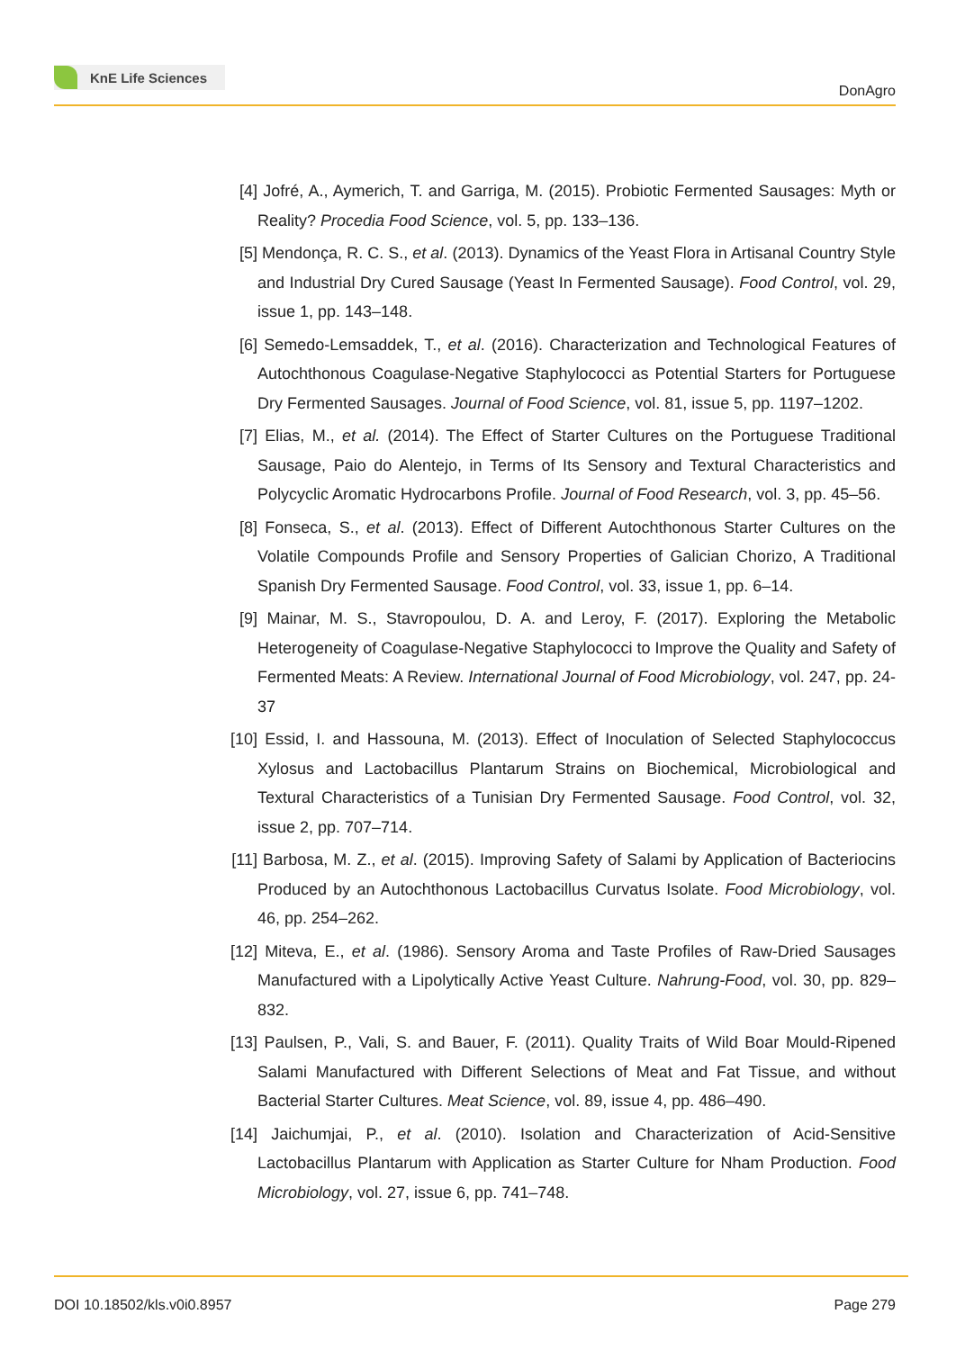KnE Life Sciences
DonAgro
[4] Jofré, A., Aymerich, T. and Garriga, M. (2015). Probiotic Fermented Sausages: Myth or Reality? Procedia Food Science, vol. 5, pp. 133–136.
[5] Mendonça, R. C. S., et al. (2013). Dynamics of the Yeast Flora in Artisanal Country Style and Industrial Dry Cured Sausage (Yeast In Fermented Sausage). Food Control, vol. 29, issue 1, pp. 143–148.
[6] Semedo-Lemsaddek, T., et al. (2016). Characterization and Technological Features of Autochthonous Coagulase-Negative Staphylococci as Potential Starters for Portuguese Dry Fermented Sausages. Journal of Food Science, vol. 81, issue 5, pp. 1197–1202.
[7] Elias, M., et al. (2014). The Effect of Starter Cultures on the Portuguese Traditional Sausage, Paio do Alentejo, in Terms of Its Sensory and Textural Characteristics and Polycyclic Aromatic Hydrocarbons Profile. Journal of Food Research, vol. 3, pp. 45–56.
[8] Fonseca, S., et al. (2013). Effect of Different Autochthonous Starter Cultures on the Volatile Compounds Profile and Sensory Properties of Galician Chorizo, A Traditional Spanish Dry Fermented Sausage. Food Control, vol. 33, issue 1, pp. 6–14.
[9] Mainar, M. S., Stavropoulou, D. A. and Leroy, F. (2017). Exploring the Metabolic Heterogeneity of Coagulase-Negative Staphylococci to Improve the Quality and Safety of Fermented Meats: A Review. International Journal of Food Microbiology, vol. 247, pp. 24-37
[10] Essid, I. and Hassouna, M. (2013). Effect of Inoculation of Selected Staphylococcus Xylosus and Lactobacillus Plantarum Strains on Biochemical, Microbiological and Textural Characteristics of a Tunisian Dry Fermented Sausage. Food Control, vol. 32, issue 2, pp. 707–714.
[11] Barbosa, M. Z., et al. (2015). Improving Safety of Salami by Application of Bacteriocins Produced by an Autochthonous Lactobacillus Curvatus Isolate. Food Microbiology, vol. 46, pp. 254–262.
[12] Miteva, E., et al. (1986). Sensory Aroma and Taste Profiles of Raw-Dried Sausages Manufactured with a Lipolytically Active Yeast Culture. Nahrung-Food, vol. 30, pp. 829–832.
[13] Paulsen, P., Vali, S. and Bauer, F. (2011). Quality Traits of Wild Boar Mould-Ripened Salami Manufactured with Different Selections of Meat and Fat Tissue, and without Bacterial Starter Cultures. Meat Science, vol. 89, issue 4, pp. 486–490.
[14] Jaichumjai, P., et al. (2010). Isolation and Characterization of Acid-Sensitive Lactobacillus Plantarum with Application as Starter Culture for Nham Production. Food Microbiology, vol. 27, issue 6, pp. 741–748.
DOI 10.18502/kls.v0i0.8957 Page 279